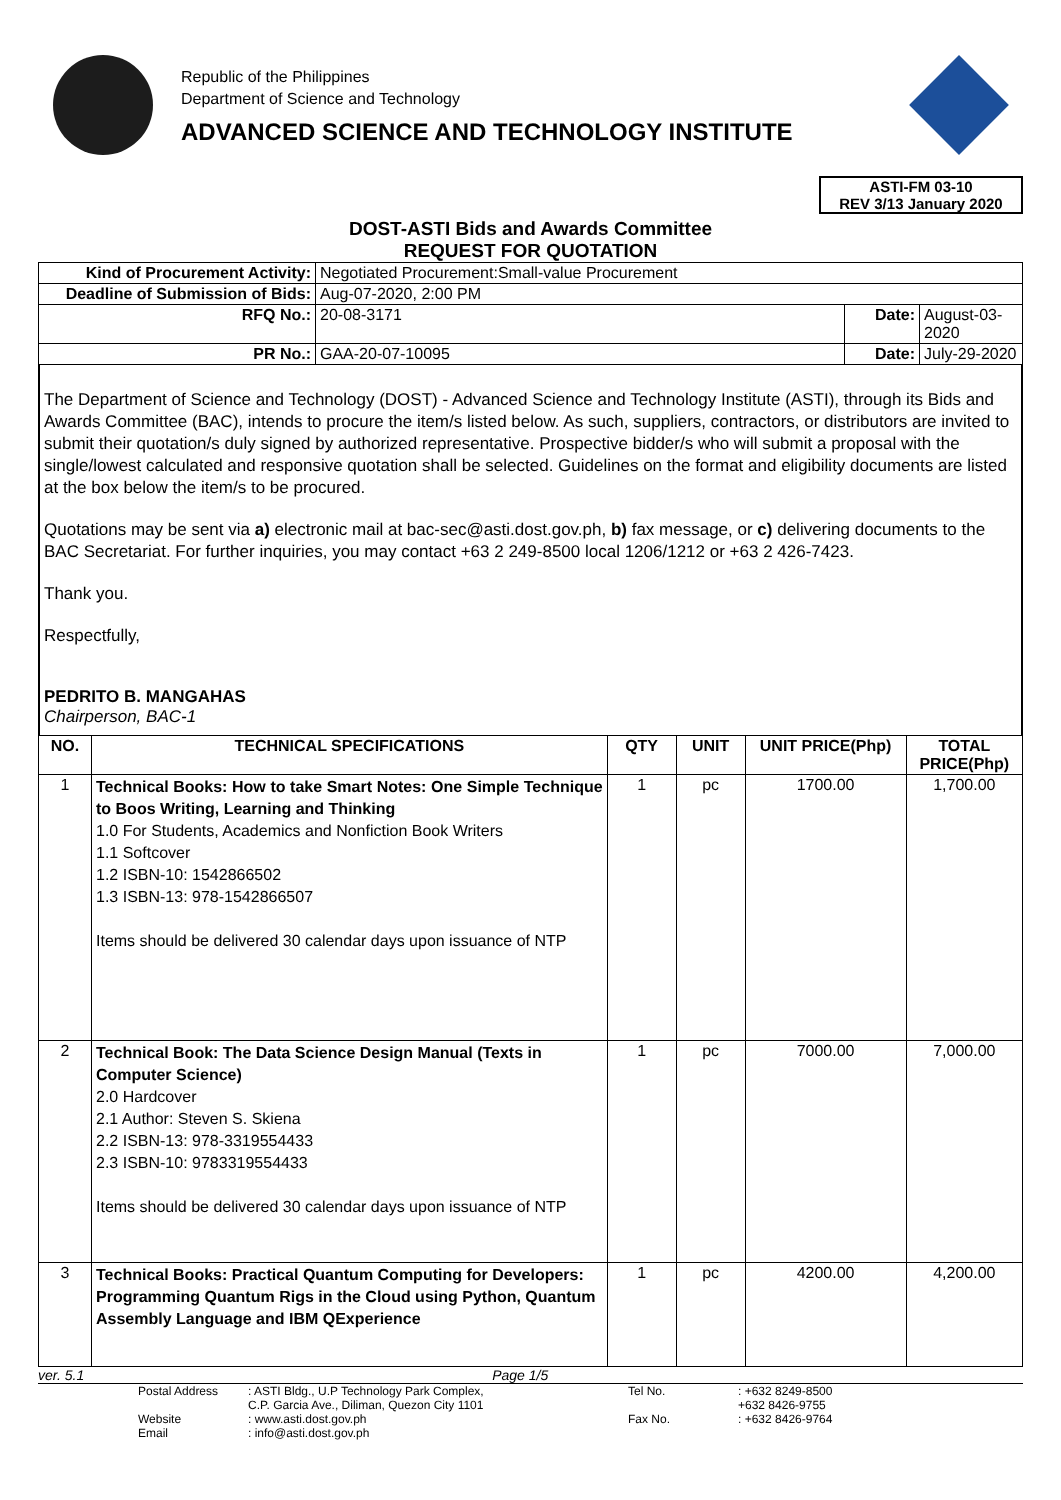Republic of the Philippines
Department of Science and Technology
ADVANCED SCIENCE AND TECHNOLOGY INSTITUTE
ASTI-FM 03-10
REV 3/13 January 2020
DOST-ASTI Bids and Awards Committee
REQUEST FOR QUOTATION
| Kind of Procurement Activity: | Negotiated Procurement:Small-value Procurement | | |
| Deadline of Submission of Bids: | Aug-07-2020, 2:00 PM | | |
| RFQ No.: | 20-08-3171 | Date: | August-03-2020 |
| PR No.: | GAA-20-07-10095 | Date: | July-29-2020 |
The Department of Science and Technology (DOST) - Advanced Science and Technology Institute (ASTI), through its Bids and Awards Committee (BAC), intends to procure the item/s listed below. As such, suppliers, contractors, or distributors are invited to submit their quotation/s duly signed by authorized representative. Prospective bidder/s who will submit a proposal with the single/lowest calculated and responsive quotation shall be selected. Guidelines on the format and eligibility documents are listed at the box below the item/s to be procured.
Quotations may be sent via a) electronic mail at bac-sec@asti.dost.gov.ph, b) fax message, or c) delivering documents to the BAC Secretariat. For further inquiries, you may contact +63 2 249-8500 local 1206/1212 or +63 2 426-7423.
Thank you.
Respectfully,
PEDRITO B. MANGAHAS
Chairperson, BAC-1
| NO. | TECHNICAL SPECIFICATIONS | QTY | UNIT | UNIT PRICE(Php) | TOTAL PRICE(Php) |
| --- | --- | --- | --- | --- | --- |
| 1 | Technical Books: How to take Smart Notes: One Simple Technique to Boos Writing, Learning and Thinking 1.0 For Students, Academics and Nonfiction Book Writers 1.1 Softcover 1.2 ISBN-10: 1542866502 1.3 ISBN-13: 978-1542866507 Items should be delivered 30 calendar days upon issuance of NTP | 1 | pc | 1700.00 | 1,700.00 |
| 2 | Technical Book: The Data Science Design Manual (Texts in Computer Science) 2.0 Hardcover 2.1 Author: Steven S. Skiena 2.2 ISBN-13: 978-3319554433 2.3 ISBN-10: 9783319554433 Items should be delivered 30 calendar days upon issuance of NTP | 1 | pc | 7000.00 | 7,000.00 |
| 3 | Technical Books: Practical Quantum Computing for Developers: Programming Quantum Rigs in the Cloud using Python, Quantum Assembly Language and IBM QExperience | 1 | pc | 4200.00 | 4,200.00 |
ver. 5.1 Page 1/5
Postal Address: ASTI Bldg., U.P Technology Park Complex,
C.P. Garcia Ave., Diliman, Quezon City 1101 Tel No.: +632 8249-8500
+632 8426-9755 Website
Email: www.asti.dost.gov.ph
: info@asti.dost.gov.ph Fax No.: +632 8426-9764